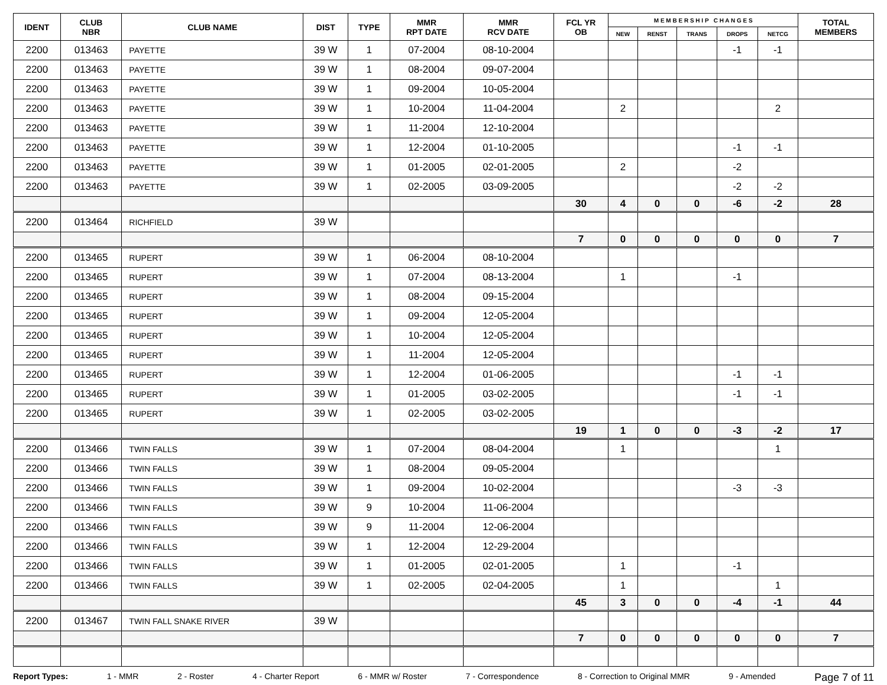| IDENT | CLUB NBR | CLUB NAME | DIST | TYPE | MMR RPT DATE | MMR RCV DATE | FCL YR OB | M E M B E R S H I P C H A N G E S | | | | | TOTAL MEMBERS |
| --- | --- | --- | --- | --- | --- | --- | --- | --- | --- | --- | --- | --- | --- |
| | | | | | | | | NEW | RENST | TRANS | DROPS | NETCG | |
| 2200 | 013463 | PAYETTE | 39 W | 1 | 07-2004 | 08-10-2004 | | | | | -1 | -1 | |
| 2200 | 013463 | PAYETTE | 39 W | 1 | 08-2004 | 09-07-2004 | | | | | | | |
| 2200 | 013463 | PAYETTE | 39 W | 1 | 09-2004 | 10-05-2004 | | | | | | | |
| 2200 | 013463 | PAYETTE | 39 W | 1 | 10-2004 | 11-04-2004 | | 2 | | | | 2 | |
| 2200 | 013463 | PAYETTE | 39 W | 1 | 11-2004 | 12-10-2004 | | | | | | | |
| 2200 | 013463 | PAYETTE | 39 W | 1 | 12-2004 | 01-10-2005 | | | | | -1 | -1 | |
| 2200 | 013463 | PAYETTE | 39 W | 1 | 01-2005 | 02-01-2005 | | 2 | | | -2 | | |
| 2200 | 013463 | PAYETTE | 39 W | 1 | 02-2005 | 03-09-2005 | | | | | -2 | -2 | |
| | | | | | | | 30 | 4 | 0 | 0 | -6 | -2 | 28 |
| 2200 | 013464 | RICHFIELD | 39 W | | | | | | | | | | |
| | | | | | | | 7 | 0 | 0 | 0 | 0 | 0 | 7 |
| 2200 | 013465 | RUPERT | 39 W | 1 | 06-2004 | 08-10-2004 | | | | | | | |
| 2200 | 013465 | RUPERT | 39 W | 1 | 07-2004 | 08-13-2004 | | 1 | | | -1 | | |
| 2200 | 013465 | RUPERT | 39 W | 1 | 08-2004 | 09-15-2004 | | | | | | | |
| 2200 | 013465 | RUPERT | 39 W | 1 | 09-2004 | 12-05-2004 | | | | | | | |
| 2200 | 013465 | RUPERT | 39 W | 1 | 10-2004 | 12-05-2004 | | | | | | | |
| 2200 | 013465 | RUPERT | 39 W | 1 | 11-2004 | 12-05-2004 | | | | | | | |
| 2200 | 013465 | RUPERT | 39 W | 1 | 12-2004 | 01-06-2005 | | | | | -1 | -1 | |
| 2200 | 013465 | RUPERT | 39 W | 1 | 01-2005 | 03-02-2005 | | | | | -1 | -1 | |
| 2200 | 013465 | RUPERT | 39 W | 1 | 02-2005 | 03-02-2005 | | | | | | | |
| | | | | | | | 19 | 1 | 0 | 0 | -3 | -2 | 17 |
| 2200 | 013466 | TWIN FALLS | 39 W | 1 | 07-2004 | 08-04-2004 | | 1 | | | | 1 | |
| 2200 | 013466 | TWIN FALLS | 39 W | 1 | 08-2004 | 09-05-2004 | | | | | | | |
| 2200 | 013466 | TWIN FALLS | 39 W | 1 | 09-2004 | 10-02-2004 | | | | | -3 | -3 | |
| 2200 | 013466 | TWIN FALLS | 39 W | 9 | 10-2004 | 11-06-2004 | | | | | | | |
| 2200 | 013466 | TWIN FALLS | 39 W | 9 | 11-2004 | 12-06-2004 | | | | | | | |
| 2200 | 013466 | TWIN FALLS | 39 W | 1 | 12-2004 | 12-29-2004 | | | | | | | |
| 2200 | 013466 | TWIN FALLS | 39 W | 1 | 01-2005 | 02-01-2005 | | 1 | | | -1 | | |
| 2200 | 013466 | TWIN FALLS | 39 W | 1 | 02-2005 | 02-04-2005 | | 1 | | | | 1 | |
| | | | | | | | 45 | 3 | 0 | 0 | -4 | -1 | 44 |
| 2200 | 013467 | TWIN FALL SNAKE RIVER | 39 W | | | | | | | | | | |
| | | | | | | | 7 | 0 | 0 | 0 | 0 | 0 | 7 |
Report Types: 1 - MMR 2 - Roster 4 - Charter Report 6 - MMR w/ Roster 7 - Correspondence 8 - Correction to Original MMR 9 - Amended Page 7 of 11